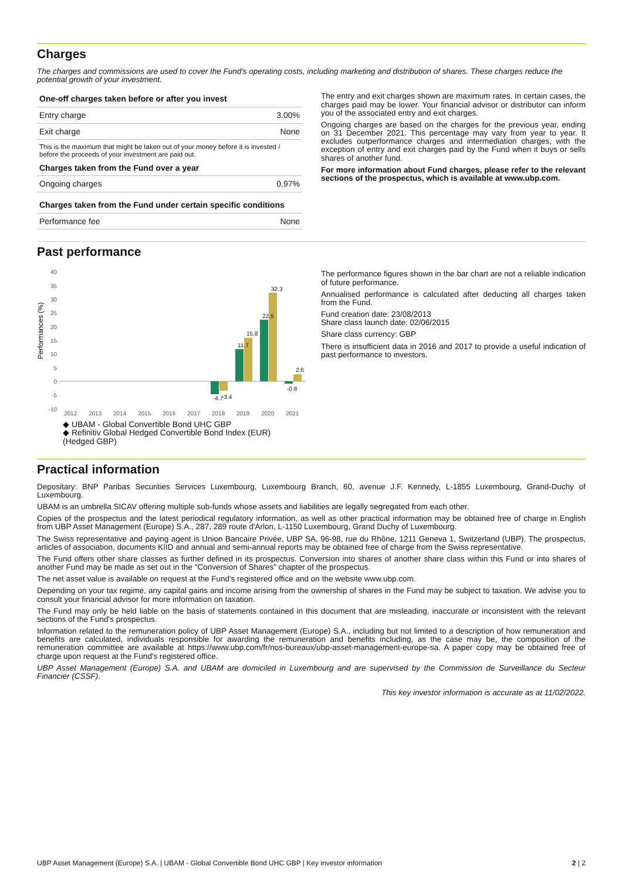Charges
The charges and commissions are used to cover the Fund's operating costs, including marketing and distribution of shares. These charges reduce the potential growth of your investment.
| One-off charges taken before or after you invest | |
| --- | --- |
| Entry charge | 3.00% |
| Exit charge | None |
| This is the maximum that might be taken out of your money before it is invested / before the proceeds of your investment are paid out. | |
| Charges taken from the Fund over a year | |
| Ongoing charges | 0.97% |
| Charges taken from the Fund under certain specific conditions | |
| Performance fee | None |
The entry and exit charges shown are maximum rates. In certain cases, the charges paid may be lower. Your financial advisor or distributor can inform you of the associated entry and exit charges.
Ongoing charges are based on the charges for the previous year, ending on 31 December 2021. This percentage may vary from year to year. It excludes outperformance charges and intermediation charges, with the exception of entry and exit charges paid by the Fund when it buys or sells shares of another fund.
For more information about Fund charges, please refer to the relevant sections of the prospectus, which is available at www.ubp.com.
Past performance
Performances (%)
40
35
30
25
20
15
10
5
0
-5
-10
2012
2013
2014
2015
2016
2017
2018
2019
2020
2021
-4.7
-3.4
11.7
15.8
22.5
32.3
-0.8
2.6
◆ UBAM - Global Convertible Bond UHC GBP
◆ Refinitiv Global Hedged Convertible Bond Index (EUR) (Hedged GBP)
The performance figures shown in the bar chart are not a reliable indication of future performance.
Annualised performance is calculated after deducting all charges taken from the Fund.
Fund creation date: 23/08/2013
Share class launch date: 02/06/2015
Share class currency: GBP
There is insufficient data in 2016 and 2017 to provide a useful indication of past performance to investors.
Practical information
Depositary: BNP Paribas Securities Services Luxembourg, Luxembourg Branch, 60, avenue J.F. Kennedy, L-1855 Luxembourg, Grand-Duchy of Luxembourg.
UBAM is an umbrella SICAV offering multiple sub-funds whose assets and liabilities are legally segregated from each other.
Copies of the prospectus and the latest periodical regulatory information, as well as other practical information may be obtained free of charge in English from UBP Asset Management (Europe) S.A., 287, 289 route d'Arlon, L-1150 Luxembourg, Grand Duchy of Luxembourg.
The Swiss representative and paying agent is Union Bancaire Privée, UBP SA, 96-98, rue du Rhône, 1211 Geneva 1, Switzerland (UBP). The prospectus, articles of association, documents KIID and annual and semi-annual reports may be obtained free of charge from the Swiss representative.
The Fund offers other share classes as further defined in its prospectus. Conversion into shares of another share class within this Fund or into shares of another Fund may be made as set out in the "Conversion of Shares" chapter of the prospectus.
The net asset value is available on request at the Fund's registered office and on the website www.ubp.com.
Depending on your tax regime, any capital gains and income arising from the ownership of shares in the Fund may be subject to taxation. We advise you to consult your financial advisor for more information on taxation.
The Fund may only be held liable on the basis of statements contained in this document that are misleading, inaccurate or inconsistent with the relevant sections of the Fund's prospectus.
Information related to the remuneration policy of UBP Asset Management (Europe) S.A., including but not limited to a description of how remuneration and benefits are calculated, individuals responsible for awarding the remuneration and benefits including, as the case may be, the composition of the remuneration committee are available at https://www.ubp.com/fr/nos-bureaux/ubp-asset-management-europe-sa. A paper copy may be obtained free of charge upon request at the Fund's registered office.
UBP Asset Management (Europe) S.A. and UBAM are domiciled in Luxembourg and are supervised by the Commission de Surveillance du Secteur Financier (CSSF).
This key investor information is accurate as at 11/02/2022.
UBP Asset Management (Europe) S.A. | UBAM - Global Convertible Bond UHC GBP | Key investor information 2 | 2